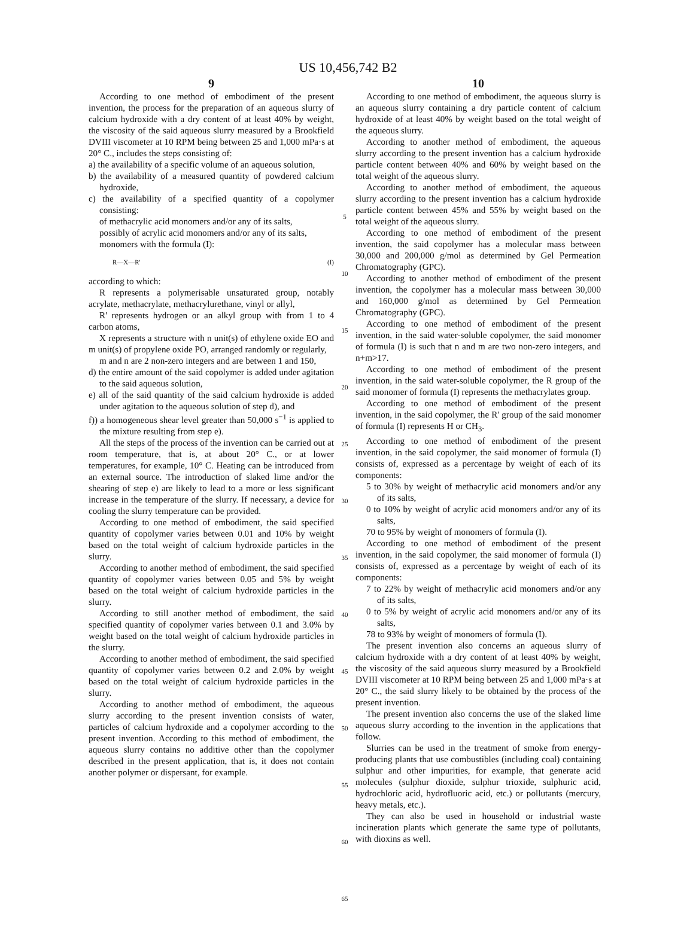US 10,456,742 B2
9
According to one method of embodiment of the present invention, the process for the preparation of an aqueous slurry of calcium hydroxide with a dry content of at least 40% by weight, the viscosity of the said aqueous slurry measured by a Brookfield DVIII viscometer at 10 RPM being between 25 and 1,000 mPa·s at 20° C., includes the steps consisting of:
a) the availability of a specific volume of an aqueous solution,
b) the availability of a measured quantity of powdered calcium hydroxide,
c) the availability of a specified quantity of a copolymer consisting:
of methacrylic acid monomers and/or any of its salts,
possibly of acrylic acid monomers and/or any of its salts,
monomers with the formula (I):
R—X—R' (I)
according to which:
R represents a polymerisable unsaturated group, notably acrylate, methacrylate, methacrylurethane, vinyl or allyl,
R' represents hydrogen or an alkyl group with from 1 to 4 carbon atoms,
X represents a structure with n unit(s) of ethylene oxide EO and m unit(s) of propylene oxide PO, arranged randomly or regularly,
m and n are 2 non-zero integers and are between 1 and 150,
d) the entire amount of the said copolymer is added under agitation to the said aqueous solution,
e) all of the said quantity of the said calcium hydroxide is added under agitation to the aqueous solution of step d), and
f)) a homogeneous shear level greater than 50,000 s<sup>−1</sup> is applied to the mixture resulting from step e).
All the steps of the process of the invention can be carried out at room temperature, that is, at about 20° C., or at lower temperatures, for example, 10° C. Heating can be introduced from an external source. The introduction of slaked lime and/or the shearing of step e) are likely to lead to a more or less significant increase in the temperature of the slurry. If necessary, a device for cooling the slurry temperature can be provided.
According to one method of embodiment, the said specified quantity of copolymer varies between 0.01 and 10% by weight based on the total weight of calcium hydroxide particles in the slurry.
According to another method of embodiment, the said specified quantity of copolymer varies between 0.05 and 5% by weight based on the total weight of calcium hydroxide particles in the slurry.
According to still another method of embodiment, the said specified quantity of copolymer varies between 0.1 and 3.0% by weight based on the total weight of calcium hydroxide particles in the slurry.
According to another method of embodiment, the said specified quantity of copolymer varies between 0.2 and 2.0% by weight based on the total weight of calcium hydroxide particles in the slurry.
According to another method of embodiment, the aqueous slurry according to the present invention consists of water, particles of calcium hydroxide and a copolymer according to the present invention. According to this method of embodiment, the aqueous slurry contains no additive other than the copolymer described in the present application, that is, it does not contain another polymer or dispersant, for example.
5
10
15
20
25
30
35
40
45
50
55
60
65
10
According to one method of embodiment, the aqueous slurry is an aqueous slurry containing a dry particle content of calcium hydroxide of at least 40% by weight based on the total weight of the aqueous slurry.
According to another method of embodiment, the aqueous slurry according to the present invention has a calcium hydroxide particle content between 40% and 60% by weight based on the total weight of the aqueous slurry.
According to another method of embodiment, the aqueous slurry according to the present invention has a calcium hydroxide particle content between 45% and 55% by weight based on the total weight of the aqueous slurry.
According to one method of embodiment of the present invention, the said copolymer has a molecular mass between 30,000 and 200,000 g/mol as determined by Gel Permeation Chromatography (GPC).
According to another method of embodiment of the present invention, the copolymer has a molecular mass between 30,000 and 160,000 g/mol as determined by Gel Permeation Chromatography (GPC).
According to one method of embodiment of the present invention, in the said water-soluble copolymer, the said monomer of formula (I) is such that n and m are two non-zero integers, and n+m>17.
According to one method of embodiment of the present invention, in the said water-soluble copolymer, the R group of the said monomer of formula (I) represents the methacrylates group.
According to one method of embodiment of the present invention, in the said copolymer, the R' group of the said monomer of formula (I) represents H or CH<sub>3</sub>.
According to one method of embodiment of the present invention, in the said copolymer, the said monomer of formula (I) consists of, expressed as a percentage by weight of each of its components:
5 to 30% by weight of methacrylic acid monomers and/or any of its salts,
0 to 10% by weight of acrylic acid monomers and/or any of its salts,
70 to 95% by weight of monomers of formula (I).
According to one method of embodiment of the present invention, in the said copolymer, the said monomer of formula (I) consists of, expressed as a percentage by weight of each of its components:
7 to 22% by weight of methacrylic acid monomers and/or any of its salts,
0 to 5% by weight of acrylic acid monomers and/or any of its salts,
78 to 93% by weight of monomers of formula (I).
The present invention also concerns an aqueous slurry of calcium hydroxide with a dry content of at least 40% by weight, the viscosity of the said aqueous slurry measured by a Brookfield DVIII viscometer at 10 RPM being between 25 and 1,000 mPa·s at 20° C., the said slurry likely to be obtained by the process of the present invention.
The present invention also concerns the use of the slaked lime aqueous slurry according to the invention in the applications that follow.
Slurries can be used in the treatment of smoke from energy-producing plants that use combustibles (including coal) containing sulphur and other impurities, for example, that generate acid molecules (sulphur dioxide, sulphur trioxide, sulphuric acid, hydrochloric acid, hydrofluoric acid, etc.) or pollutants (mercury, heavy metals, etc.).
They can also be used in household or industrial waste incineration plants which generate the same type of pollutants, with dioxins as well.